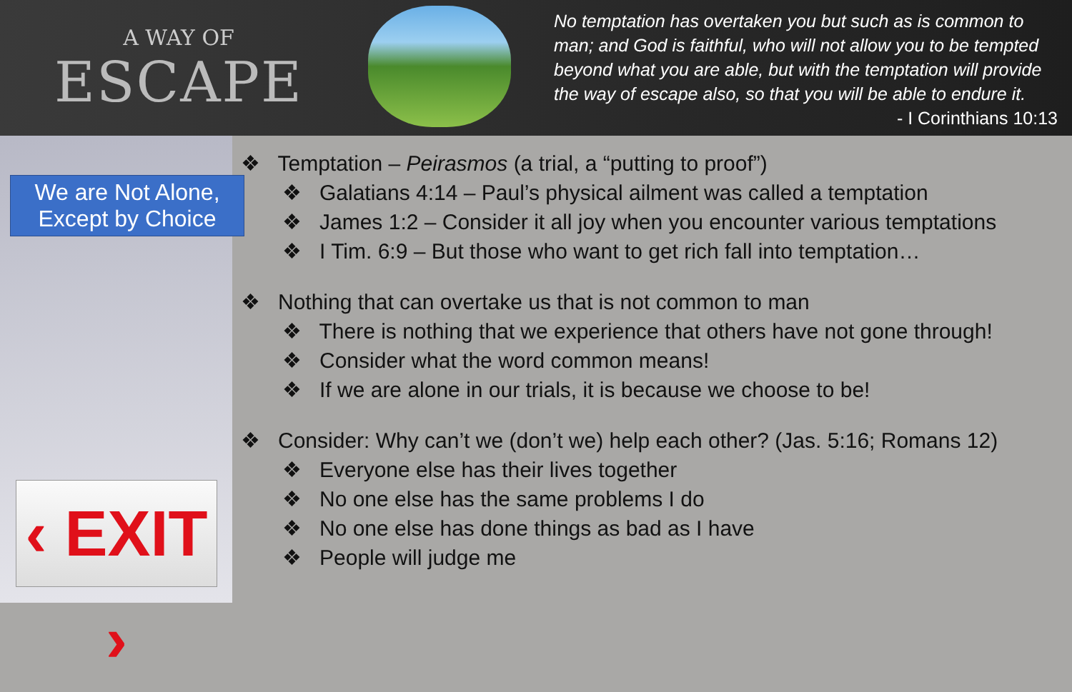A WAY OF
ESCAPE
No temptation has overtaken you but such as is common to man; and God is faithful, who will not allow you to be tempted beyond what you are able, but with the temptation will provide the way of escape also, so that you will be able to endure it.
- I Corinthians 10:13
We are Not Alone,
Except by Choice
‹ EXIT ›
❖ Temptation – Peirasmos (a trial, a “putting to proof”)
❖ Galatians 4:14 – Paul’s physical ailment was called a temptation
❖ James 1:2 – Consider it all joy when you encounter various temptations
❖ I Tim. 6:9 – But those who want to get rich fall into temptation…
❖ Nothing that can overtake us that is not common to man
❖ There is nothing that we experience that others have not gone through!
❖ Consider what the word common means!
❖ If we are alone in our trials, it is because we choose to be!
❖ Consider: Why can’t we (don’t we) help each other? (Jas. 5:16; Romans 12)
❖ Everyone else has their lives together
❖ No one else has the same problems I do
❖ No one else has done things as bad as I have
❖ People will judge me